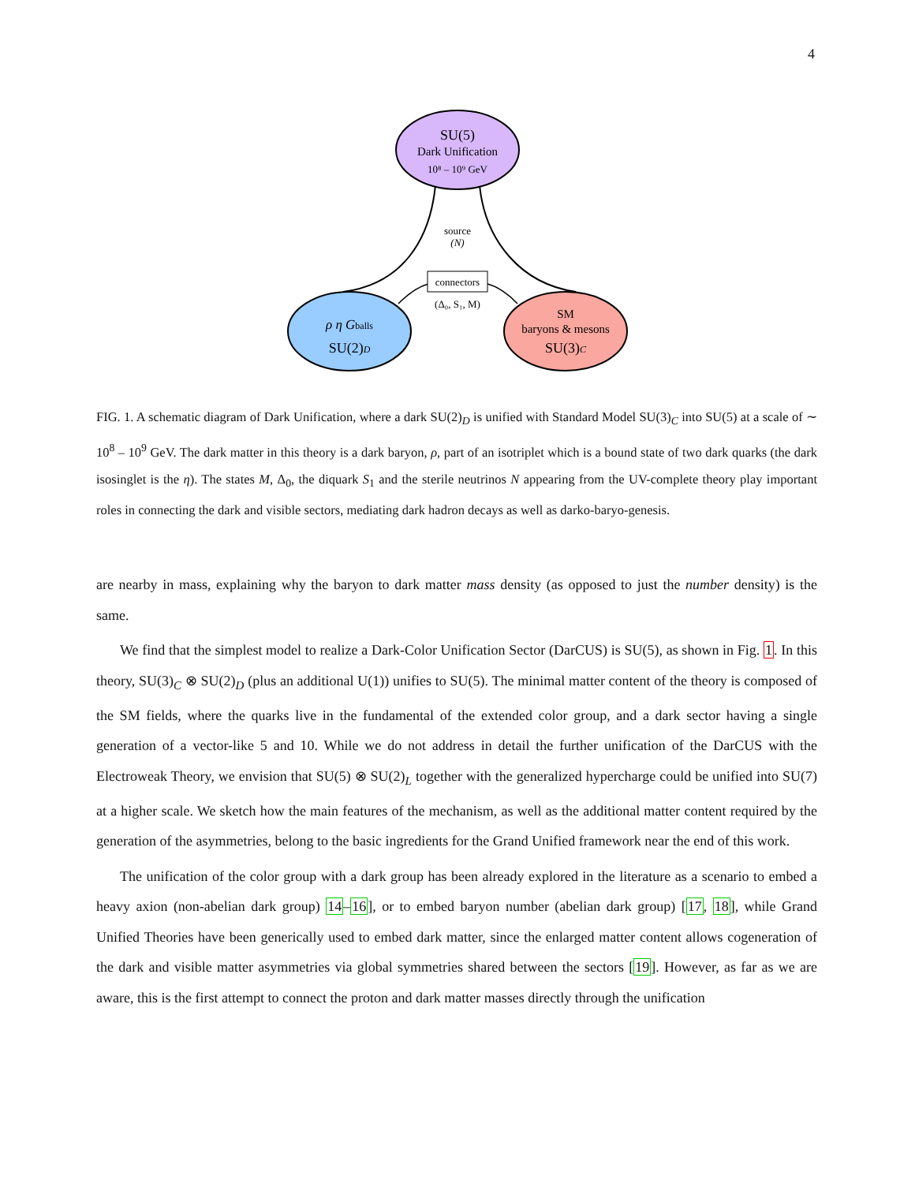4
SU(5)
Dark Unification
10⁸ – 10⁹ GeV
source
(N)
connectors
(Δ₀, S₁, M)
ρ η Gballs
SU(2)D
SM
baryons & mesons
SU(3)C
FIG. 1. A schematic diagram of Dark Unification, where a dark SU(2)<sub>D</sub> is unified with Standard Model SU(3)<sub>C</sub> into SU(5) at a scale of ∼ 10<sup>8</sup> – 10<sup>9</sup> GeV. The dark matter in this theory is a dark baryon, ρ, part of an isotriplet which is a bound state of two dark quarks (the dark isosinglet is the η). The states M, Δ<sub>0</sub>, the diquark S<sub>1</sub> and the sterile neutrinos N appearing from the UV-complete theory play important roles in connecting the dark and visible sectors, mediating dark hadron decays as well as darko-baryo-genesis.
are nearby in mass, explaining why the baryon to dark matter mass density (as opposed to just the number density) is the same.
We find that the simplest model to realize a Dark-Color Unification Sector (DarCUS) is SU(5), as shown in Fig. 1. In this theory, SU(3)<sub>C</sub> ⊗ SU(2)<sub>D</sub> (plus an additional U(1)) unifies to SU(5). The minimal matter content of the theory is composed of the SM fields, where the quarks live in the fundamental of the extended color group, and a dark sector having a single generation of a vector-like 5 and 10. While we do not address in detail the further unification of the DarCUS with the Electroweak Theory, we envision that SU(5) ⊗ SU(2)<sub>L</sub> together with the generalized hypercharge could be unified into SU(7) at a higher scale. We sketch how the main features of the mechanism, as well as the additional matter content required by the generation of the asymmetries, belong to the basic ingredients for the Grand Unified framework near the end of this work.
The unification of the color group with a dark group has been already explored in the literature as a scenario to embed a heavy axion (non-abelian dark group) 14–16], or to embed baryon number (abelian dark group) [17, 18], while Grand Unified Theories have been generically used to embed dark matter, since the enlarged matter content allows cogeneration of the dark and visible matter asymmetries via global symmetries shared between the sectors [19]. However, as far as we are aware, this is the first attempt to connect the proton and dark matter masses directly through the unification